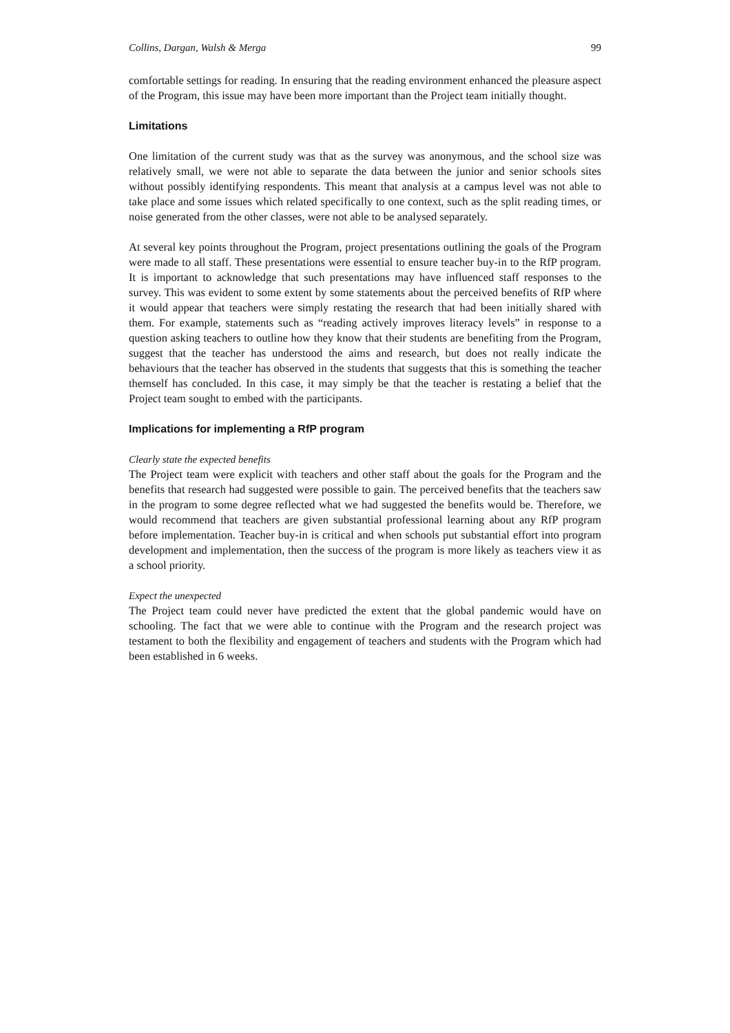Collins, Dargan, Walsh & Merga 99
comfortable settings for reading. In ensuring that the reading environment enhanced the pleasure aspect of the Program, this issue may have been more important than the Project team initially thought.
Limitations
One limitation of the current study was that as the survey was anonymous, and the school size was relatively small, we were not able to separate the data between the junior and senior schools sites without possibly identifying respondents. This meant that analysis at a campus level was not able to take place and some issues which related specifically to one context, such as the split reading times, or noise generated from the other classes, were not able to be analysed separately.
At several key points throughout the Program, project presentations outlining the goals of the Program were made to all staff. These presentations were essential to ensure teacher buy-in to the RfP program. It is important to acknowledge that such presentations may have influenced staff responses to the survey. This was evident to some extent by some statements about the perceived benefits of RfP where it would appear that teachers were simply restating the research that had been initially shared with them. For example, statements such as “reading actively improves literacy levels” in response to a question asking teachers to outline how they know that their students are benefiting from the Program, suggest that the teacher has understood the aims and research, but does not really indicate the behaviours that the teacher has observed in the students that suggests that this is something the teacher themself has concluded. In this case, it may simply be that the teacher is restating a belief that the Project team sought to embed with the participants.
Implications for implementing a RfP program
Clearly state the expected benefits
The Project team were explicit with teachers and other staff about the goals for the Program and the benefits that research had suggested were possible to gain. The perceived benefits that the teachers saw in the program to some degree reflected what we had suggested the benefits would be. Therefore, we would recommend that teachers are given substantial professional learning about any RfP program before implementation. Teacher buy-in is critical and when schools put substantial effort into program development and implementation, then the success of the program is more likely as teachers view it as a school priority.
Expect the unexpected
The Project team could never have predicted the extent that the global pandemic would have on schooling. The fact that we were able to continue with the Program and the research project was testament to both the flexibility and engagement of teachers and students with the Program which had been established in 6 weeks.